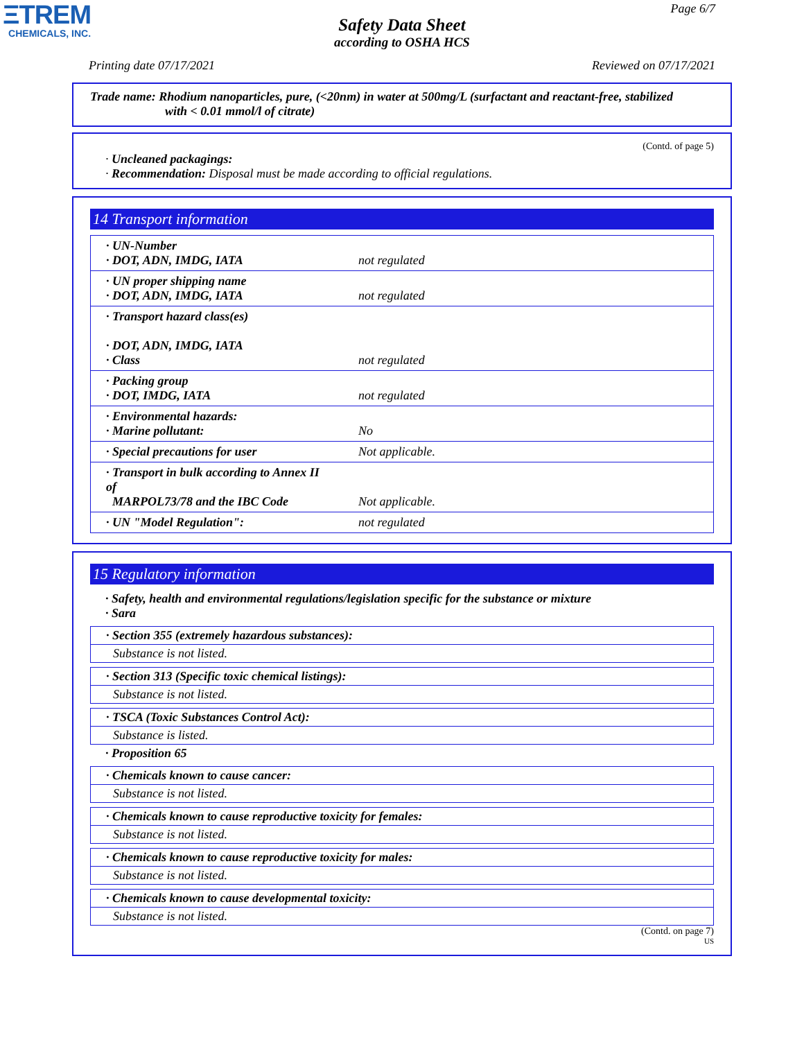ΞTREM
CHEMICALS, INC.
Page 6/7
Safety Data Sheet
according to OSHA HCS
Printing date 07/17/2021 Reviewed on 07/17/2021
Trade name: Rhodium nanoparticles, pure, (<20nm) in water at 500mg/L (surfactant and reactant-free, stabilized
with < 0.01 mmol/l of citrate)
(Contd. of page 5)
· Uncleaned packagings:
· Recommendation: Disposal must be made according to official regulations.
14 Transport information
| · UN-Number · DOT, ADN, IMDG, IATA | not regulated |
| · UN proper shipping name · DOT, ADN, IMDG, IATA | not regulated |
| · Transport hazard class(es) · DOT, ADN, IMDG, IATA · Class | not regulated |
| · Packing group · DOT, IMDG, IATA | not regulated |
| · Environmental hazards: · Marine pollutant: | No |
| · Special precautions for user | Not applicable. |
| · Transport in bulk according to Annex II of MARPOL73/78 and the IBC Code | Not applicable. |
| · UN "Model Regulation": | not regulated |
15 Regulatory information
· Safety, health and environmental regulations/legislation specific for the substance or mixture
· Sara
· Section 355 (extremely hazardous substances):
Substance is not listed.
· Section 313 (Specific toxic chemical listings):
Substance is not listed.
· TSCA (Toxic Substances Control Act):
Substance is listed.
· Proposition 65
· Chemicals known to cause cancer:
Substance is not listed.
· Chemicals known to cause reproductive toxicity for females:
Substance is not listed.
· Chemicals known to cause reproductive toxicity for males:
Substance is not listed.
· Chemicals known to cause developmental toxicity:
Substance is not listed.
(Contd. on page 7)
US